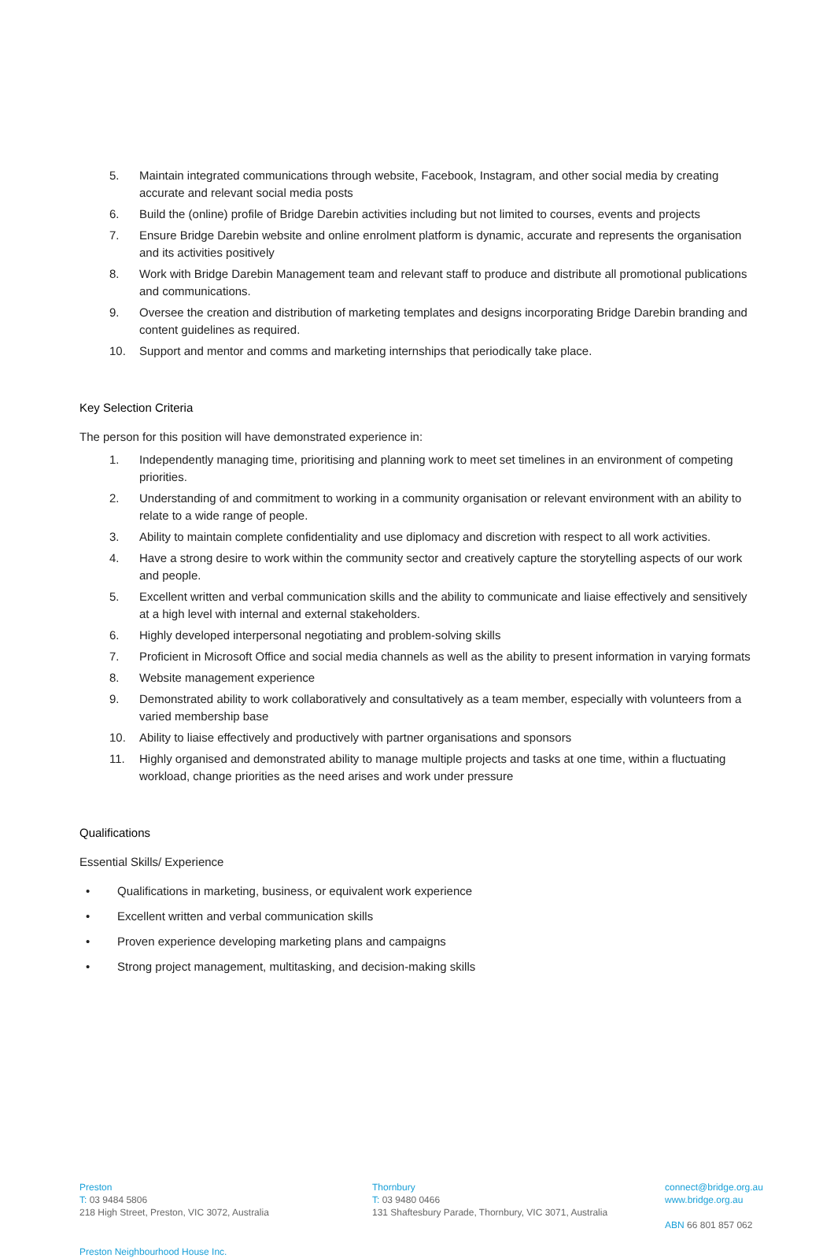5. Maintain integrated communications through website, Facebook, Instagram, and other social media by creating accurate and relevant social media posts
6. Build the (online) profile of Bridge Darebin activities including but not limited to courses, events and projects
7. Ensure Bridge Darebin website and online enrolment platform is dynamic, accurate and represents the organisation and its activities positively
8. Work with Bridge Darebin Management team and relevant staff to produce and distribute all promotional publications and communications.
9. Oversee the creation and distribution of marketing templates and designs incorporating Bridge Darebin branding and content guidelines as required.
10. Support and mentor and comms and marketing internships that periodically take place.
Key Selection Criteria
The person for this position will have demonstrated experience in:
1. Independently managing time, prioritising and planning work to meet set timelines in an environment of competing priorities.
2. Understanding of and commitment to working in a community organisation or relevant environment with an ability to relate to a wide range of people.
3. Ability to maintain complete confidentiality and use diplomacy and discretion with respect to all work activities.
4. Have a strong desire to work within the community sector and creatively capture the storytelling aspects of our work and people.
5. Excellent written and verbal communication skills and the ability to communicate and liaise effectively and sensitively at a high level with internal and external stakeholders.
6. Highly developed interpersonal negotiating and problem-solving skills
7. Proficient in Microsoft Office and social media channels as well as the ability to present information in varying formats
8. Website management experience
9. Demonstrated ability to work collaboratively and consultatively as a team member, especially with volunteers from a varied membership base
10. Ability to liaise effectively and productively with partner organisations and sponsors
11. Highly organised and demonstrated ability to manage multiple projects and tasks at one time, within a fluctuating workload, change priorities as the need arises and work under pressure
Qualifications
Essential Skills/ Experience
• Qualifications in marketing, business, or equivalent work experience
• Excellent written and verbal communication skills
• Proven experience developing marketing plans and campaigns
• Strong project management, multitasking, and decision-making skills
Preston
T: 03 9484 5806
218 High Street, Preston, VIC 3072, Australia
Thornbury
T: 03 9480 0466
131 Shaftesbury Parade, Thornbury, VIC 3071, Australia
connect@bridge.org.au
www.bridge.org.au
ABN 66 801 857 062
Preston Neighbourhood House Inc.